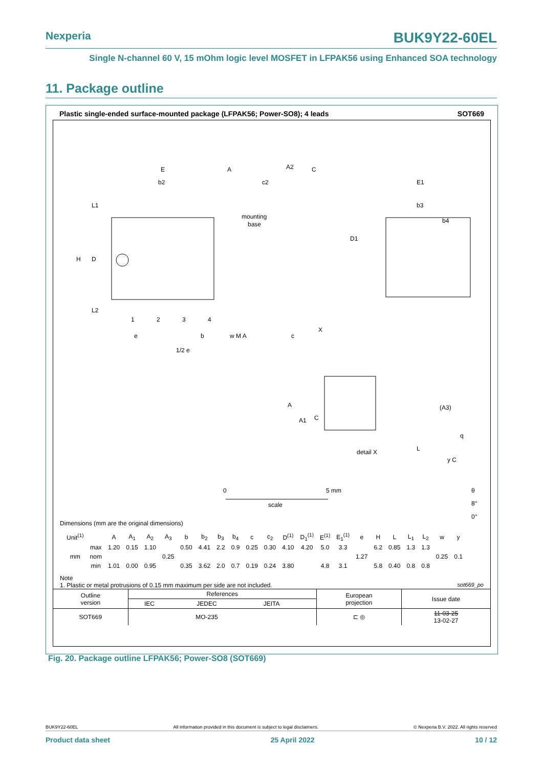Nexperia BUK9Y22-60EL
Single N-channel 60 V, 15 mOhm logic level MOSFET in LFPAK56 using Enhanced SOA technology
11. Package outline
Plastic single-ended surface-mounted package (LFPAK56; Power-SO8); 4 leads SOT669
E
b2
L1
H
D
L2
1
2
3
4
e
b
w M A
1/2 e
A
A2
C
c2
mounting
base
c
X
E1
b3
b4
D1
A
A1
C
(A3)
q
L
detail X
y C
0
5 mm
scale
θ
8°
0°
Dimensions (mm are the original dimensions)
| Unit<sup>(1)</sup> | | A | A<sub>1</sub> | A<sub>2</sub> | A<sub>3</sub> | b | b<sub>2</sub> | b<sub>3</sub> | b<sub>4</sub> | c | c<sub>2</sub> | D<sup>(1)</sup> | D<sub>1</sub><sup>(1)</sup> | E<sup>(1)</sup> | E<sub>1</sub><sup>(1)</sup> | e | H | L | L<sub>1</sub> | L<sub>2</sub> | w | y |
| --- | --- | --- | --- | --- | --- | --- | --- | --- | --- | --- | --- | --- | --- | --- | --- | --- | --- | --- | --- | --- | --- | --- |
| mm | max | 1.20 | 0.15 | 1.10 | | 0.50 | 4.41 | 2.2 | 0.9 | 0.25 | 0.30 | 4.10 | 4.20 | 5.0 | 3.3 | | 6.2 | 0.85 | 1.3 | 1.3 | | |
| | nom | | | | 0.25 | | | | | | | | | | | 1.27 | | | | | 0.25 | 0.1 |
| | min | 1.01 | 0.00 | 0.95 | | 0.35 | 3.62 | 2.0 | 0.7 | 0.19 | 0.24 | 3.80 | | 4.8 | 3.1 | | 5.8 | 0.40 | 0.8 | 0.8 | | |
Note
1. Plastic or metal protrusions of 0.15 mm maximum per side are not included. sot669_po
| Outline version | References | | | | European projection | Issue date |
| | IEC | JEDEC | JEITA | | | |
| SOT669 | | MO-235 | | | ⊏ ◎ | 11-03-25 13-02-27 |
Fig. 20. Package outline LFPAK56; Power-SO8 (SOT669)
BUK9Y22-60EL All information provided in this document is subject to legal disclaimers. © Nexperia B.V. 2022. All rights reserved
Product data sheet 25 April 2022 10 / 12